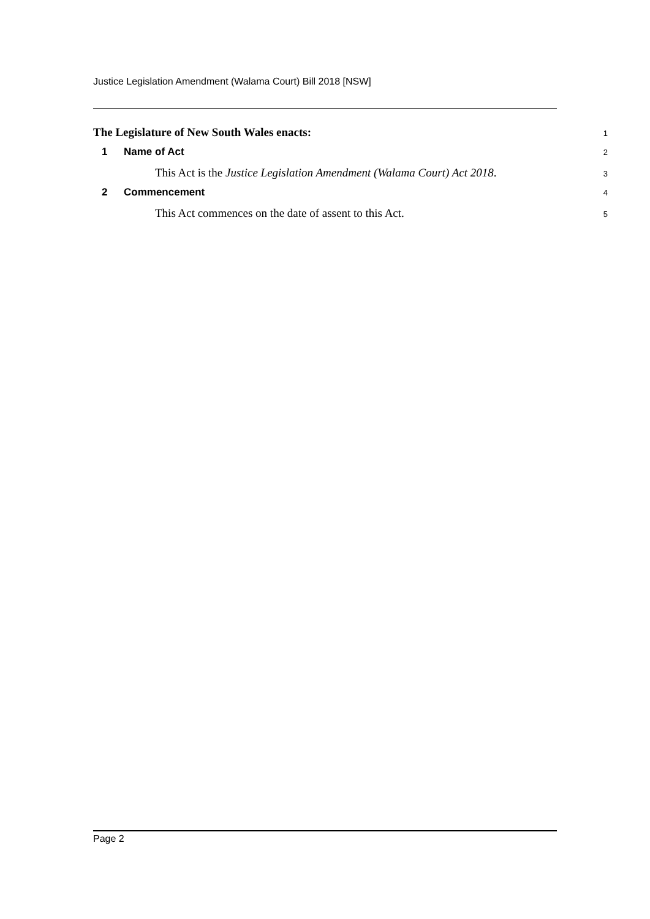Justice Legislation Amendment (Walama Court) Bill 2018 [NSW]
The Legislature of New South Wales enacts:
1
1 Name of Act
2
This Act is the Justice Legislation Amendment (Walama Court) Act 2018.
3
2 Commencement
4
This Act commences on the date of assent to this Act.
5
Page 2